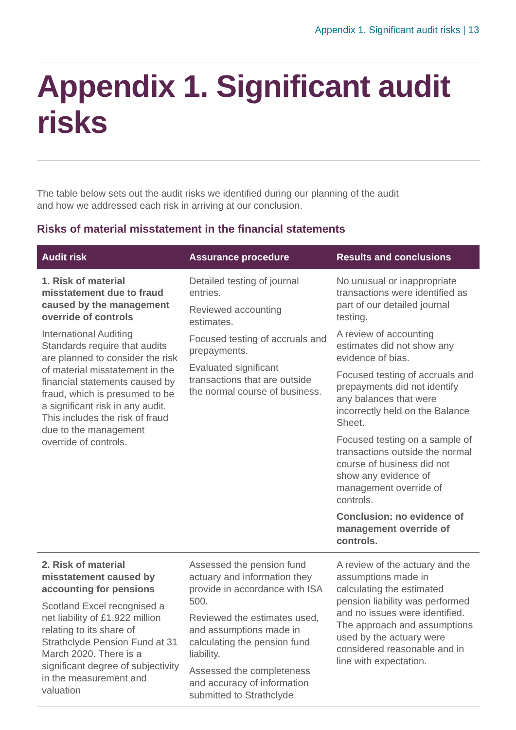Appendix 1. Significant audit risks | 13
Appendix 1. Significant audit risks
The table below sets out the audit risks we identified during our planning of the audit and how we addressed each risk in arriving at our conclusion.
Risks of material misstatement in the financial statements
| Audit risk | Assurance procedure | Results and conclusions |
| --- | --- | --- |
| 1. Risk of material misstatement due to fraud caused by the management override of controls International Auditing Standards require that audits are planned to consider the risk of material misstatement in the financial statements caused by fraud, which is presumed to be a significant risk in any audit. This includes the risk of fraud due to the management override of controls. | Detailed testing of journal entries. Reviewed accounting estimates. Focused testing of accruals and prepayments. Evaluated significant transactions that are outside the normal course of business. | No unusual or inappropriate transactions were identified as part of our detailed journal testing. A review of accounting estimates did not show any evidence of bias. Focused testing of accruals and prepayments did not identify any balances that were incorrectly held on the Balance Sheet. Focused testing on a sample of transactions outside the normal course of business did not show any evidence of management override of controls. Conclusion: no evidence of management override of controls. |
| 2. Risk of material misstatement caused by accounting for pensions Scotland Excel recognised a net liability of £1.922 million relating to its share of Strathclyde Pension Fund at 31 March 2020. There is a significant degree of subjectivity in the measurement and valuation | Assessed the pension fund actuary and information they provide in accordance with ISA 500. Reviewed the estimates used, and assumptions made in calculating the pension fund liability. Assessed the completeness and accuracy of information submitted to Strathclyde | A review of the actuary and the assumptions made in calculating the estimated pension liability was performed and no issues were identified. The approach and assumptions used by the actuary were considered reasonable and in line with expectation. |